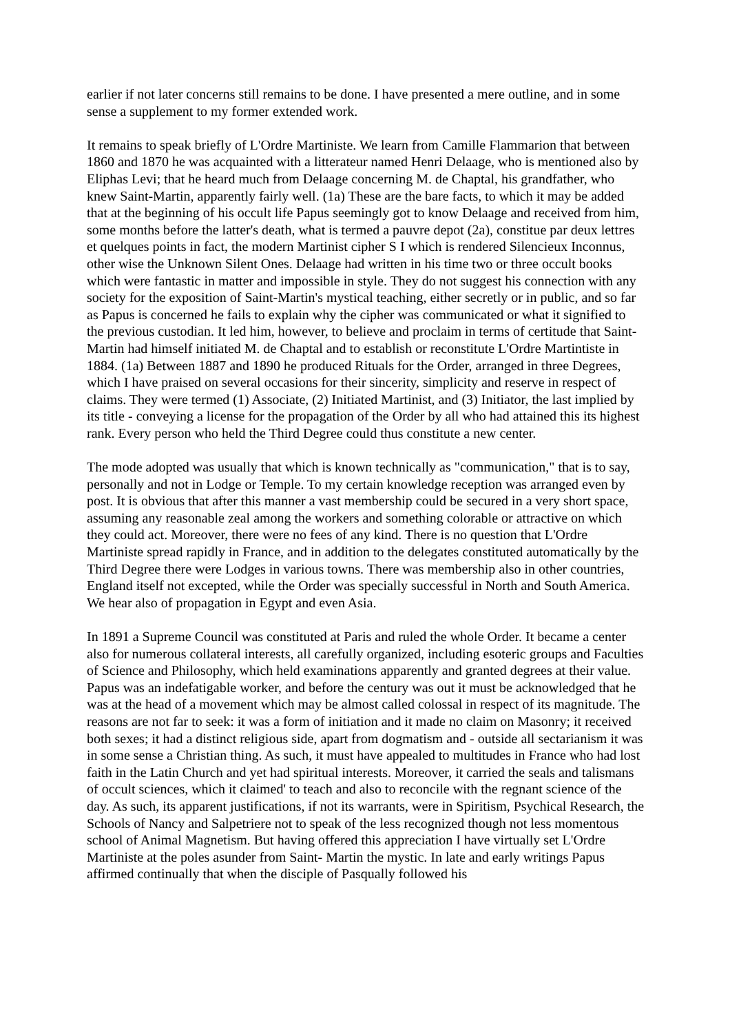earlier if not later concerns still remains to be done. I have presented a mere outline, and in some sense a supplement to my former extended work.
It remains to speak briefly of L'Ordre Martiniste. We learn from Camille Flammarion that between 1860 and 1870 he was acquainted with a litterateur named Henri Delaage, who is mentioned also by Eliphas Levi; that he heard much from Delaage concerning M. de Chaptal, his grandfather, who knew Saint-Martin, apparently fairly well. (1a) These are the bare facts, to which it may be added that at the beginning of his occult life Papus seemingly got to know Delaage and received from him, some months before the latter's death, what is termed a pauvre depot (2a), constitue par deux lettres et quelques points in fact, the modern Martinist cipher S I which is rendered Silencieux Inconnus, other wise the Unknown Silent Ones. Delaage had written in his time two or three occult books which were fantastic in matter and impossible in style. They do not suggest his connection with any society for the exposition of Saint-Martin's mystical teaching, either secretly or in public, and so far as Papus is concerned he fails to explain why the cipher was communicated or what it signified to the previous custodian. It led him, however, to believe and proclaim in terms of certitude that Saint-Martin had himself initiated M. de Chaptal and to establish or reconstitute L'Ordre Martintiste in 1884. (1a) Between 1887 and 1890 he produced Rituals for the Order, arranged in three Degrees, which I have praised on several occasions for their sincerity, simplicity and reserve in respect of claims. They were termed (1) Associate, (2) Initiated Martinist, and (3) Initiator, the last implied by its title - conveying a license for the propagation of the Order by all who had attained this its highest rank. Every person who held the Third Degree could thus constitute a new center.
The mode adopted was usually that which is known technically as "communication," that is to say, personally and not in Lodge or Temple. To my certain knowledge reception was arranged even by post. It is obvious that after this manner a vast membership could be secured in a very short space, assuming any reasonable zeal among the workers and something colorable or attractive on which they could act. Moreover, there were no fees of any kind. There is no question that L'Ordre Martiniste spread rapidly in France, and in addition to the delegates constituted automatically by the Third Degree there were Lodges in various towns. There was membership also in other countries, England itself not excepted, while the Order was specially successful in North and South America. We hear also of propagation in Egypt and even Asia.
In 1891 a Supreme Council was constituted at Paris and ruled the whole Order. It became a center also for numerous collateral interests, all carefully organized, including esoteric groups and Faculties of Science and Philosophy, which held examinations apparently and granted degrees at their value. Papus was an indefatigable worker, and before the century was out it must be acknowledged that he was at the head of a movement which may be almost called colossal in respect of its magnitude. The reasons are not far to seek: it was a form of initiation and it made no claim on Masonry; it received both sexes; it had a distinct religious side, apart from dogmatism and - outside all sectarianism it was in some sense a Christian thing. As such, it must have appealed to multitudes in France who had lost faith in the Latin Church and yet had spiritual interests. Moreover, it carried the seals and talismans of occult sciences, which it claimed' to teach and also to reconcile with the regnant science of the day. As such, its apparent justifications, if not its warrants, were in Spiritism, Psychical Research, the Schools of Nancy and Salpetriere not to speak of the less recognized though not less momentous school of Animal Magnetism. But having offered this appreciation I have virtually set L'Ordre Martiniste at the poles asunder from Saint- Martin the mystic. In late and early writings Papus affirmed continually that when the disciple of Pasqually followed his